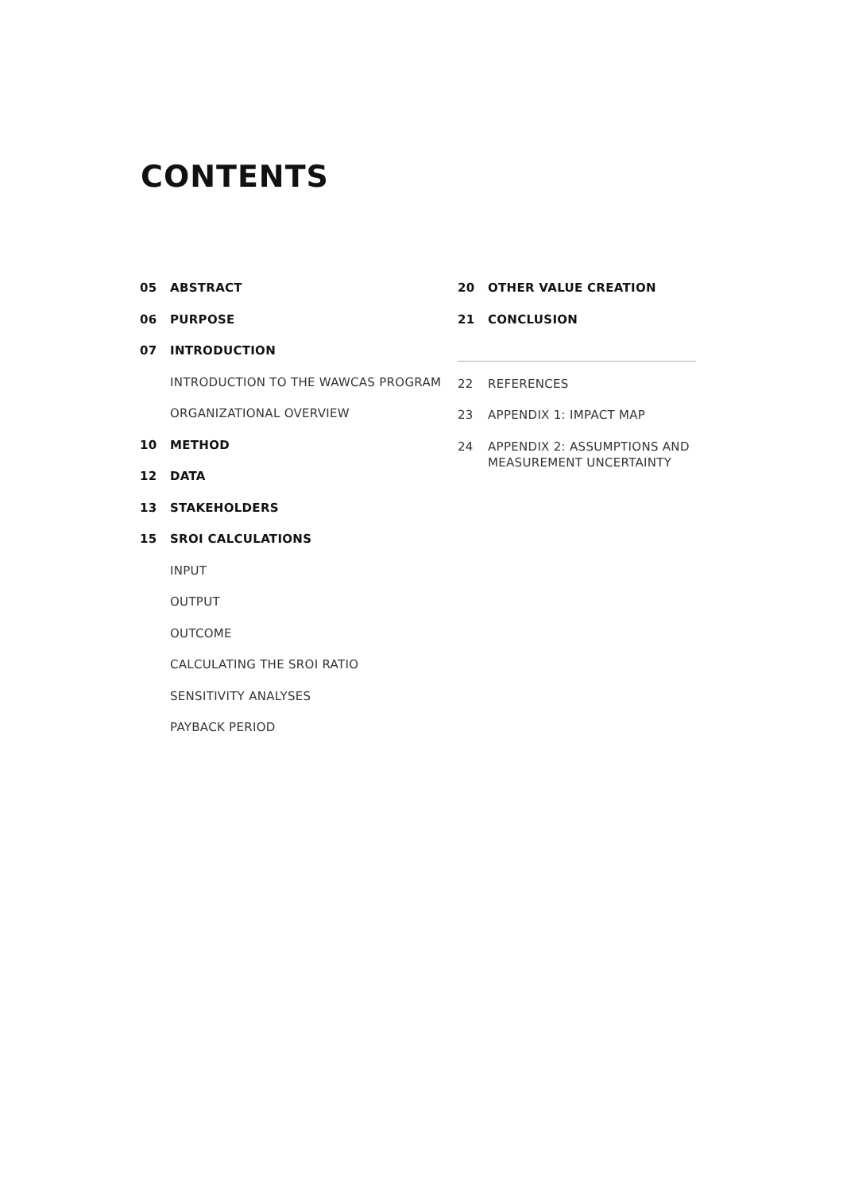CONTENTS
05 ABSTRACT
06 PURPOSE
07 INTRODUCTION
INTRODUCTION TO THE WAWCAS PROGRAM
ORGANIZATIONAL OVERVIEW
10 METHOD
12 DATA
13 STAKEHOLDERS
15 SROI CALCULATIONS
INPUT
OUTPUT
OUTCOME
CALCULATING THE SROI RATIO
SENSITIVITY ANALYSES
PAYBACK PERIOD
20 OTHER VALUE CREATION
21 CONCLUSION
22 REFERENCES
23 APPENDIX 1: IMPACT MAP
24 APPENDIX 2: ASSUMPTIONS AND MEASUREMENT UNCERTAINTY